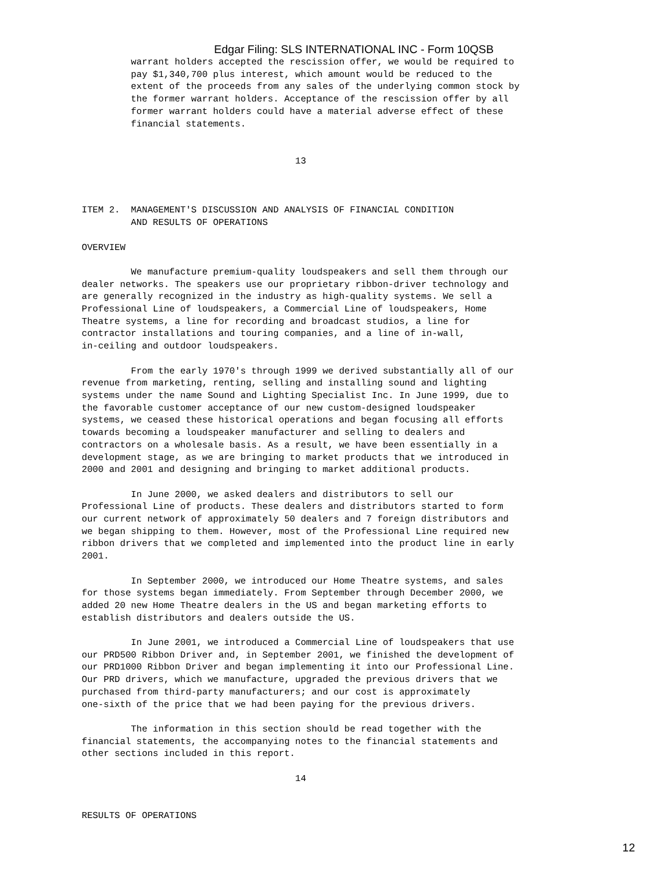Edgar Filing: SLS INTERNATIONAL INC - Form 10QSB
         warrant holders accepted the rescission offer, we would be required to
         pay $1,340,700 plus interest, which amount would be reduced to the
         extent of the proceeds from any sales of the underlying common stock by
         the former warrant holders. Acceptance of the rescission offer by all
         former warrant holders could have a material adverse effect of these
         financial statements.


                                       13



ITEM 2.  MANAGEMENT'S DISCUSSION AND ANALYSIS OF FINANCIAL CONDITION
         AND RESULTS OF OPERATIONS

OVERVIEW

         We manufacture premium-quality loudspeakers and sell them through our
dealer networks. The speakers use our proprietary ribbon-driver technology and
are generally recognized in the industry as high-quality systems. We sell a
Professional Line of loudspeakers, a Commercial Line of loudspeakers, Home
Theatre systems, a line for recording and broadcast studios, a line for
contractor installations and touring companies, and a line of in-wall,
in-ceiling and outdoor loudspeakers.

         From the early 1970's through 1999 we derived substantially all of our
revenue from marketing, renting, selling and installing sound and lighting
systems under the name Sound and Lighting Specialist Inc. In June 1999, due to
the favorable customer acceptance of our new custom-designed loudspeaker
systems, we ceased these historical operations and began focusing all efforts
towards becoming a loudspeaker manufacturer and selling to dealers and
contractors on a wholesale basis. As a result, we have been essentially in a
development stage, as we are bringing to market products that we introduced in
2000 and 2001 and designing and bringing to market additional products.

         In June 2000, we asked dealers and distributors to sell our
Professional Line of products. These dealers and distributors started to form
our current network of approximately 50 dealers and 7 foreign distributors and
we began shipping to them. However, most of the Professional Line required new
ribbon drivers that we completed and implemented into the product line in early
2001.

         In September 2000, we introduced our Home Theatre systems, and sales
for those systems began immediately. From September through December 2000, we
added 20 new Home Theatre dealers in the US and began marketing efforts to
establish distributors and dealers outside the US.

         In June 2001, we introduced a Commercial Line of loudspeakers that use
our PRD500 Ribbon Driver and, in September 2001, we finished the development of
our PRD1000 Ribbon Driver and began implementing it into our Professional Line.
Our PRD drivers, which we manufacture, upgraded the previous drivers that we
purchased from third-party manufacturers; and our cost is approximately
one-sixth of the price that we had been paying for the previous drivers.

         The information in this section should be read together with the
financial statements, the accompanying notes to the financial statements and
other sections included in this report.

                                       14


RESULTS OF OPERATIONS
12